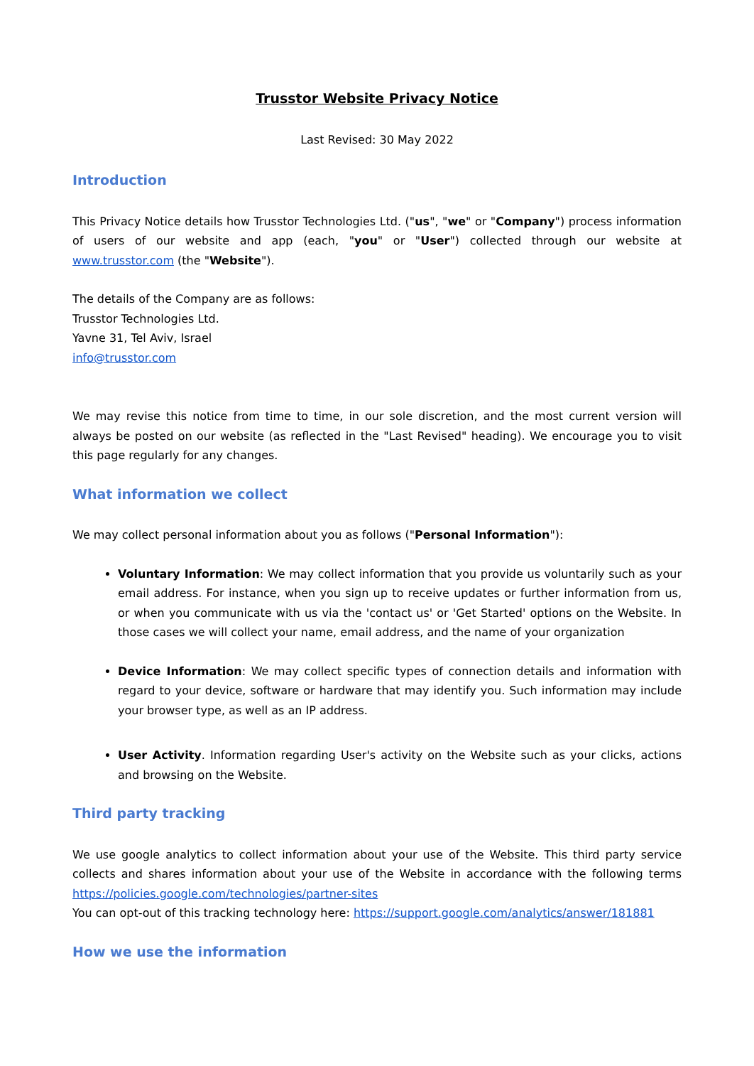Trusstor Website Privacy Notice
Last Revised: 30 May 2022
Introduction
This Privacy Notice details how Trusstor Technologies Ltd. ("us", "we" or "Company") process information of users of our website and app (each, "you" or "User") collected through our website at www.trusstor.com (the "Website").
The details of the Company are as follows:
Trusstor Technologies Ltd.
Yavne 31, Tel Aviv, Israel
info@trusstor.com
We may revise this notice from time to time, in our sole discretion, and the most current version will always be posted on our website (as reflected in the "Last Revised" heading). We encourage you to visit this page regularly for any changes.
What information we collect
We may collect personal information about you as follows ("Personal Information"):
Voluntary Information: We may collect information that you provide us voluntarily such as your email address. For instance, when you sign up to receive updates or further information from us, or when you communicate with us via the 'contact us' or 'Get Started' options on the Website. In those cases we will collect your name, email address, and the name of your organization
Device Information: We may collect specific types of connection details and information with regard to your device, software or hardware that may identify you. Such information may include your browser type, as well as an IP address.
User Activity. Information regarding User's activity on the Website such as your clicks, actions and browsing on the Website.
Third party tracking
We use google analytics to collect information about your use of the Website. This third party service collects and shares information about your use of the Website in accordance with the following terms https://policies.google.com/technologies/partner-sites
You can opt-out of this tracking technology here: https://support.google.com/analytics/answer/181881
How we use the information